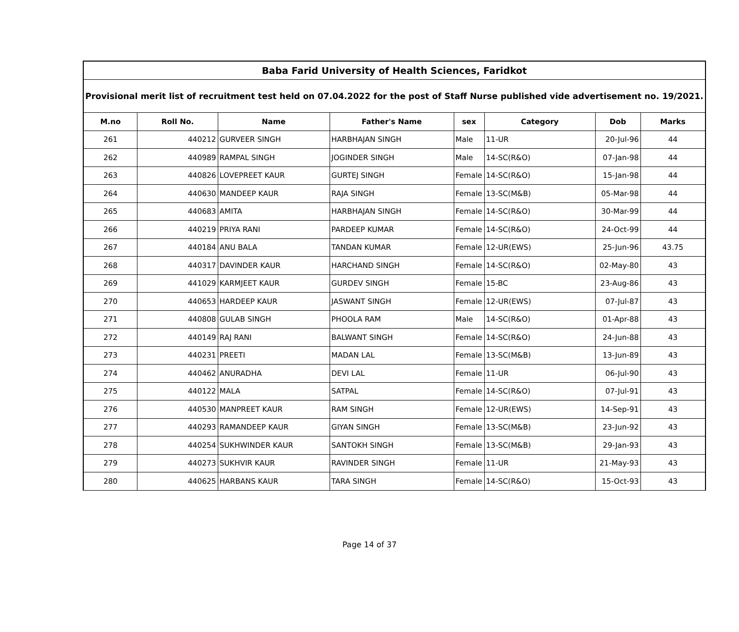| Baba Farid University of Health Sciences, Faridkot | | | | | | | |
| --- | --- | --- | --- | --- | --- | --- | --- |
| Provisional merit list of recruitment test held on 07.04.2022 for the post of Staff Nurse published vide advertisement no. 19/2021. | | | | | | | |
| M.no | Roll No. | Name | Father's Name | sex | Category | Dob | Marks |
| 261 | 440212 | GURVEER SINGH | HARBHAJAN SINGH | Male | 11-UR | 20-Jul-96 | 44 |
| 262 | 440989 | RAMPAL SINGH | JOGINDER SINGH | Male | 14-SC(R&O) | 07-Jan-98 | 44 |
| 263 | 440826 | LOVEPREET KAUR | GURTEJ SINGH | Female | 14-SC(R&O) | 15-Jan-98 | 44 |
| 264 | 440630 | MANDEEP KAUR | RAJA SINGH | Female | 13-SC(M&B) | 05-Mar-98 | 44 |
| 265 | 440683 | AMITA | HARBHAJAN SINGH | Female | 14-SC(R&O) | 30-Mar-99 | 44 |
| 266 | 440219 | PRIYA RANI | PARDEEP KUMAR | Female | 14-SC(R&O) | 24-Oct-99 | 44 |
| 267 | 440184 | ANU BALA | TANDAN KUMAR | Female | 12-UR(EWS) | 25-Jun-96 | 43.75 |
| 268 | 440317 | DAVINDER KAUR | HARCHAND SINGH | Female | 14-SC(R&O) | 02-May-80 | 43 |
| 269 | 441029 | KARMJEET KAUR | GURDEV SINGH | Female | 15-BC | 23-Aug-86 | 43 |
| 270 | 440653 | HARDEEP KAUR | JASWANT SINGH | Female | 12-UR(EWS) | 07-Jul-87 | 43 |
| 271 | 440808 | GULAB SINGH | PHOOLA RAM | Male | 14-SC(R&O) | 01-Apr-88 | 43 |
| 272 | 440149 | RAJ RANI | BALWANT SINGH | Female | 14-SC(R&O) | 24-Jun-88 | 43 |
| 273 | 440231 | PREETI | MADAN LAL | Female | 13-SC(M&B) | 13-Jun-89 | 43 |
| 274 | 440462 | ANURADHA | DEVI LAL | Female | 11-UR | 06-Jul-90 | 43 |
| 275 | 440122 | MALA | SATPAL | Female | 14-SC(R&O) | 07-Jul-91 | 43 |
| 276 | 440530 | MANPREET KAUR | RAM SINGH | Female | 12-UR(EWS) | 14-Sep-91 | 43 |
| 277 | 440293 | RAMANDEEP KAUR | GIYAN SINGH | Female | 13-SC(M&B) | 23-Jun-92 | 43 |
| 278 | 440254 | SUKHWINDER KAUR | SANTOKH SINGH | Female | 13-SC(M&B) | 29-Jan-93 | 43 |
| 279 | 440273 | SUKHVIR KAUR | RAVINDER SINGH | Female | 11-UR | 21-May-93 | 43 |
| 280 | 440625 | HARBANS KAUR | TARA SINGH | Female | 14-SC(R&O) | 15-Oct-93 | 43 |
Page 14 of 37